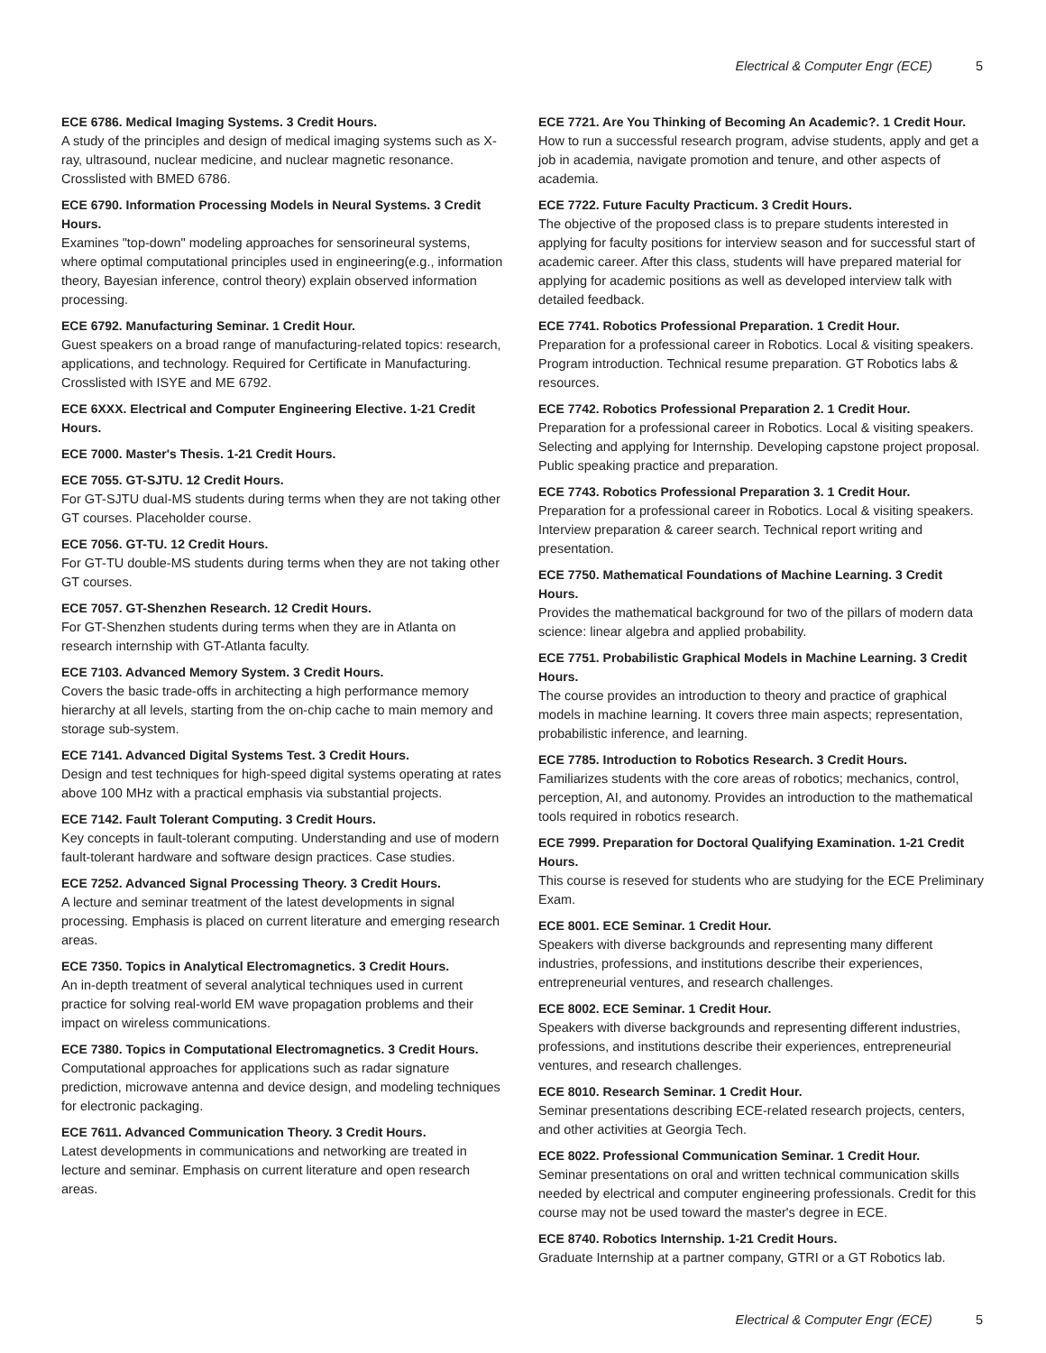Electrical & Computer Engr (ECE) 5
ECE 6786. Medical Imaging Systems. 3 Credit Hours.
A study of the principles and design of medical imaging systems such as X-ray, ultrasound, nuclear medicine, and nuclear magnetic resonance. Crosslisted with BMED 6786.
ECE 6790. Information Processing Models in Neural Systems. 3 Credit Hours.
Examines "top-down" modeling approaches for sensorineural systems, where optimal computational principles used in engineering(e.g., information theory, Bayesian inference, control theory) explain observed information processing.
ECE 6792. Manufacturing Seminar. 1 Credit Hour.
Guest speakers on a broad range of manufacturing-related topics: research, applications, and technology. Required for Certificate in Manufacturing. Crosslisted with ISYE and ME 6792.
ECE 6XXX. Electrical and Computer Engineering Elective. 1-21 Credit Hours.
ECE 7000. Master's Thesis. 1-21 Credit Hours.
ECE 7055. GT-SJTU. 12 Credit Hours.
For GT-SJTU dual-MS students during terms when they are not taking other GT courses. Placeholder course.
ECE 7056. GT-TU. 12 Credit Hours.
For GT-TU double-MS students during terms when they are not taking other GT courses.
ECE 7057. GT-Shenzhen Research. 12 Credit Hours.
For GT-Shenzhen students during terms when they are in Atlanta on research internship with GT-Atlanta faculty.
ECE 7103. Advanced Memory System. 3 Credit Hours.
Covers the basic trade-offs in architecting a high performance memory hierarchy at all levels, starting from the on-chip cache to main memory and storage sub-system.
ECE 7141. Advanced Digital Systems Test. 3 Credit Hours.
Design and test techniques for high-speed digital systems operating at rates above 100 MHz with a practical emphasis via substantial projects.
ECE 7142. Fault Tolerant Computing. 3 Credit Hours.
Key concepts in fault-tolerant computing. Understanding and use of modern fault-tolerant hardware and software design practices. Case studies.
ECE 7252. Advanced Signal Processing Theory. 3 Credit Hours.
A lecture and seminar treatment of the latest developments in signal processing. Emphasis is placed on current literature and emerging research areas.
ECE 7350. Topics in Analytical Electromagnetics. 3 Credit Hours.
An in-depth treatment of several analytical techniques used in current practice for solving real-world EM wave propagation problems and their impact on wireless communications.
ECE 7380. Topics in Computational Electromagnetics. 3 Credit Hours.
Computational approaches for applications such as radar signature prediction, microwave antenna and device design, and modeling techniques for electronic packaging.
ECE 7611. Advanced Communication Theory. 3 Credit Hours.
Latest developments in communications and networking are treated in lecture and seminar. Emphasis on current literature and open research areas.
ECE 7721. Are You Thinking of Becoming An Academic?. 1 Credit Hour.
How to run a successful research program, advise students, apply and get a job in academia, navigate promotion and tenure, and other aspects of academia.
ECE 7722. Future Faculty Practicum. 3 Credit Hours.
The objective of the proposed class is to prepare students interested in applying for faculty positions for interview season and for successful start of academic career. After this class, students will have prepared material for applying for academic positions as well as developed interview talk with detailed feedback.
ECE 7741. Robotics Professional Preparation. 1 Credit Hour.
Preparation for a professional career in Robotics. Local & visiting speakers. Program introduction. Technical resume preparation. GT Robotics labs & resources.
ECE 7742. Robotics Professional Preparation 2. 1 Credit Hour.
Preparation for a professional career in Robotics. Local & visiting speakers. Selecting and applying for Internship. Developing capstone project proposal. Public speaking practice and preparation.
ECE 7743. Robotics Professional Preparation 3. 1 Credit Hour.
Preparation for a professional career in Robotics. Local & visiting speakers. Interview preparation & career search. Technical report writing and presentation.
ECE 7750. Mathematical Foundations of Machine Learning. 3 Credit Hours.
Provides the mathematical background for two of the pillars of modern data science: linear algebra and applied probability.
ECE 7751. Probabilistic Graphical Models in Machine Learning. 3 Credit Hours.
The course provides an introduction to theory and practice of graphical models in machine learning. It covers three main aspects; representation, probabilistic inference, and learning.
ECE 7785. Introduction to Robotics Research. 3 Credit Hours.
Familiarizes students with the core areas of robotics; mechanics, control, perception, AI, and autonomy. Provides an introduction to the mathematical tools required in robotics research.
ECE 7999. Preparation for Doctoral Qualifying Examination. 1-21 Credit Hours.
This course is reseved for students who are studying for the ECE Preliminary Exam.
ECE 8001. ECE Seminar. 1 Credit Hour.
Speakers with diverse backgrounds and representing many different industries, professions, and institutions describe their experiences, entrepreneurial ventures, and research challenges.
ECE 8002. ECE Seminar. 1 Credit Hour.
Speakers with diverse backgrounds and representing different industries, professions, and institutions describe their experiences, entrepreneurial ventures, and research challenges.
ECE 8010. Research Seminar. 1 Credit Hour.
Seminar presentations describing ECE-related research projects, centers, and other activities at Georgia Tech.
ECE 8022. Professional Communication Seminar. 1 Credit Hour.
Seminar presentations on oral and written technical communication skills needed by electrical and computer engineering professionals. Credit for this course may not be used toward the master's degree in ECE.
ECE 8740. Robotics Internship. 1-21 Credit Hours.
Graduate Internship at a partner company, GTRI or a GT Robotics lab.
Electrical & Computer Engr (ECE) 5